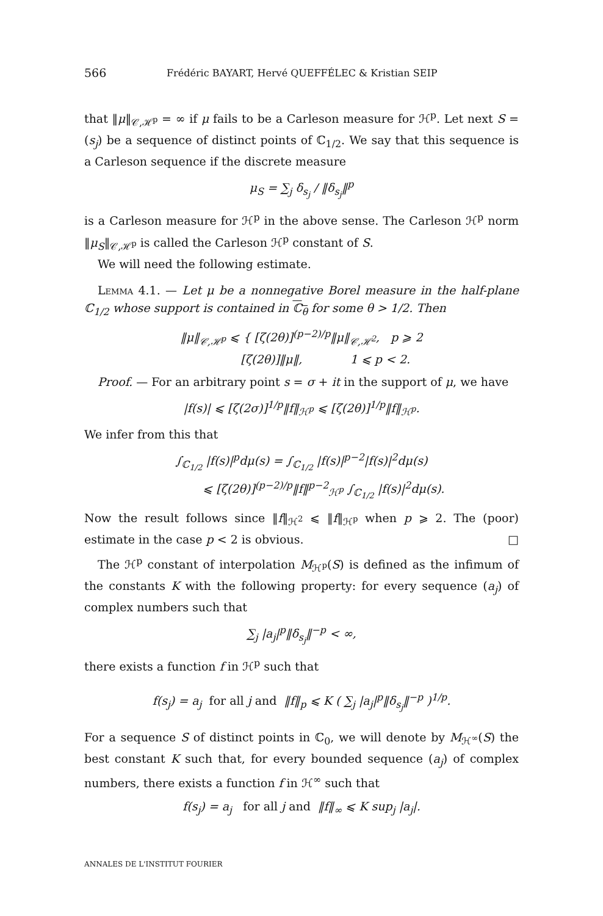566 Frédéric BAYART, Hervé QUEFFÉLEC & Kristian SEIP
that ‖μ‖<sub>𝒞,ℋ<sup>p</sup></sub> = ∞ if μ fails to be a Carleson measure for ℋ<sup>p</sup>. Let next S = (s<sub>j</sub>) be a sequence of distinct points of ℂ<sub>1/2</sub>. We say that this sequence is a Carleson sequence if the discrete measure
μ<sub>S</sub> = ∑<sub>j</sub> δ<sub>s<sub>j</sub></sub> / ‖δ<sub>s<sub>j</sub></sub>‖<sup>p</sup>
is a Carleson measure for ℋ<sup>p</sup> in the above sense. The Carleson ℋ<sup>p</sup> norm ‖μ<sub>S</sub>‖<sub>𝒞,ℋ<sup>p</sup></sub> is called the Carleson ℋ<sup>p</sup> constant of S.
We will need the following estimate.
Lemma 4.1. — Let μ be a nonnegative Borel measure in the half-plane ℂ<sub>1/2</sub> whose support is contained in ℂ<sub>θ</sub> for some θ > 1/2. Then
‖μ‖<sub>𝒞,ℋ<sup>p</sup></sub> ⩽ { [ζ(2θ)]<sup>(p−2)/p</sup>‖μ‖<sub>𝒞,ℋ<sup>2</sup></sub>, p ⩾ 2
[ζ(2θ)]‖μ‖, 1 ⩽ p < 2.
Proof. — For an arbitrary point s = σ + it in the support of μ, we have
|f(s)| ⩽ [ζ(2σ)]<sup>1/p</sup>‖f‖<sub>ℋ<sup>p</sup></sub> ⩽ [ζ(2θ)]<sup>1/p</sup>‖f‖<sub>ℋ<sup>p</sup></sub>.
We infer from this that
∫<sub>ℂ<sub>1/2</sub></sub> |f(s)|<sup>p</sup>dμ(s) = ∫<sub>ℂ<sub>1/2</sub></sub> |f(s)|<sup>p−2</sup>|f(s)|<sup>2</sup>dμ(s)
⩽ [ζ(2θ)]<sup>(p−2)/p</sup>‖f‖<sup>p−2</sup><sub>ℋ<sup>p</sup></sub> ∫<sub>ℂ<sub>1/2</sub></sub> |f(s)|<sup>2</sup>dμ(s).
Now the result follows since ‖f‖<sub>ℋ<sup>2</sup></sub> ⩽ ‖f‖<sub>ℋ<sup>p</sup></sub> when p ⩾ 2. The (poor) estimate in the case p < 2 is obvious. □
The ℋ<sup>p</sup> constant of interpolation M<sub>ℋ<sup>p</sup></sub>(S) is defined as the infimum of the constants K with the following property: for every sequence (a<sub>j</sub>) of complex numbers such that
∑<sub>j</sub> |a<sub>j</sub>|<sup>p</sup>‖δ<sub>s<sub>j</sub></sub>‖<sup>−p</sup> < ∞,
there exists a function f in ℋ<sup>p</sup> such that
f(s<sub>j</sub>) = a<sub>j</sub> for all j and ‖f‖<sub>p</sub> ⩽ K ( ∑<sub>j</sub> |a<sub>j</sub>|<sup>p</sup>‖δ<sub>s<sub>j</sub></sub>‖<sup>−p</sup> )<sup>1/p</sup>.
For a sequence S of distinct points in ℂ<sub>0</sub>, we will denote by M<sub>ℋ<sup>∞</sup></sub>(S) the best constant K such that, for every bounded sequence (a<sub>j</sub>) of complex numbers, there exists a function f in ℋ<sup>∞</sup> such that
f(s<sub>j</sub>) = a<sub>j</sub> for all j and ‖f‖<sub>∞</sub> ⩽ K sup<sub>j</sub> |a<sub>j</sub>|.
ANNALES DE L'INSTITUT FOURIER